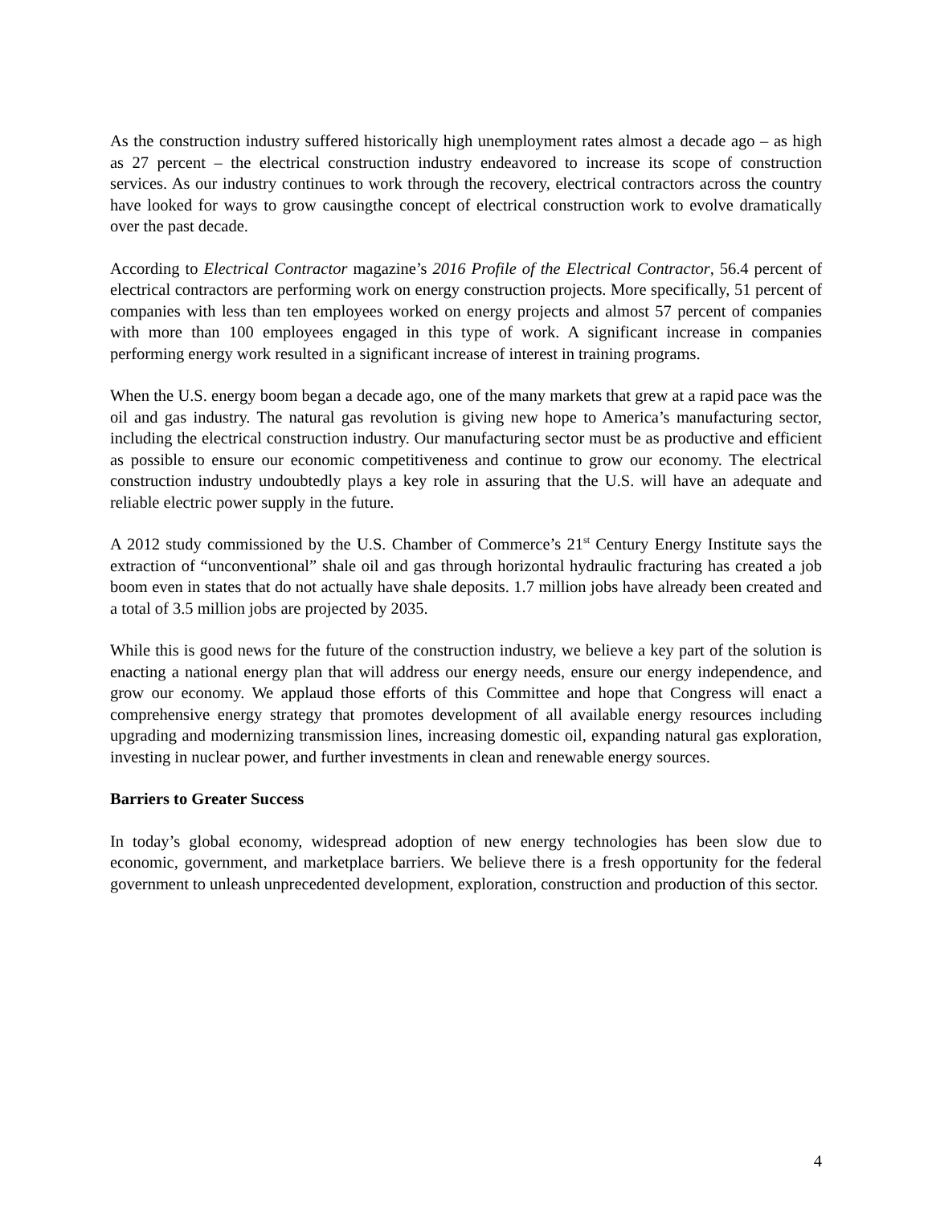As the construction industry suffered historically high unemployment rates almost a decade ago – as high as 27 percent – the electrical construction industry endeavored to increase its scope of construction services. As our industry continues to work through the recovery, electrical contractors across the country have looked for ways to grow causingthe concept of electrical construction work to evolve dramatically over the past decade.
According to Electrical Contractor magazine’s 2016 Profile of the Electrical Contractor, 56.4 percent of electrical contractors are performing work on energy construction projects. More specifically, 51 percent of companies with less than ten employees worked on energy projects and almost 57 percent of companies with more than 100 employees engaged in this type of work. A significant increase in companies performing energy work resulted in a significant increase of interest in training programs.
When the U.S. energy boom began a decade ago, one of the many markets that grew at a rapid pace was the oil and gas industry. The natural gas revolution is giving new hope to America’s manufacturing sector, including the electrical construction industry. Our manufacturing sector must be as productive and efficient as possible to ensure our economic competitiveness and continue to grow our economy. The electrical construction industry undoubtedly plays a key role in assuring that the U.S. will have an adequate and reliable electric power supply in the future.
A 2012 study commissioned by the U.S. Chamber of Commerce’s 21<sup>st</sup> Century Energy Institute says the extraction of “unconventional” shale oil and gas through horizontal hydraulic fracturing has created a job boom even in states that do not actually have shale deposits. 1.7 million jobs have already been created and a total of 3.5 million jobs are projected by 2035.
While this is good news for the future of the construction industry, we believe a key part of the solution is enacting a national energy plan that will address our energy needs, ensure our energy independence, and grow our economy. We applaud those efforts of this Committee and hope that Congress will enact a comprehensive energy strategy that promotes development of all available energy resources including upgrading and modernizing transmission lines, increasing domestic oil, expanding natural gas exploration, investing in nuclear power, and further investments in clean and renewable energy sources.
Barriers to Greater Success
In today’s global economy, widespread adoption of new energy technologies has been slow due to economic, government, and marketplace barriers. We believe there is a fresh opportunity for the federal government to unleash unprecedented development, exploration, construction and production of this sector.
4